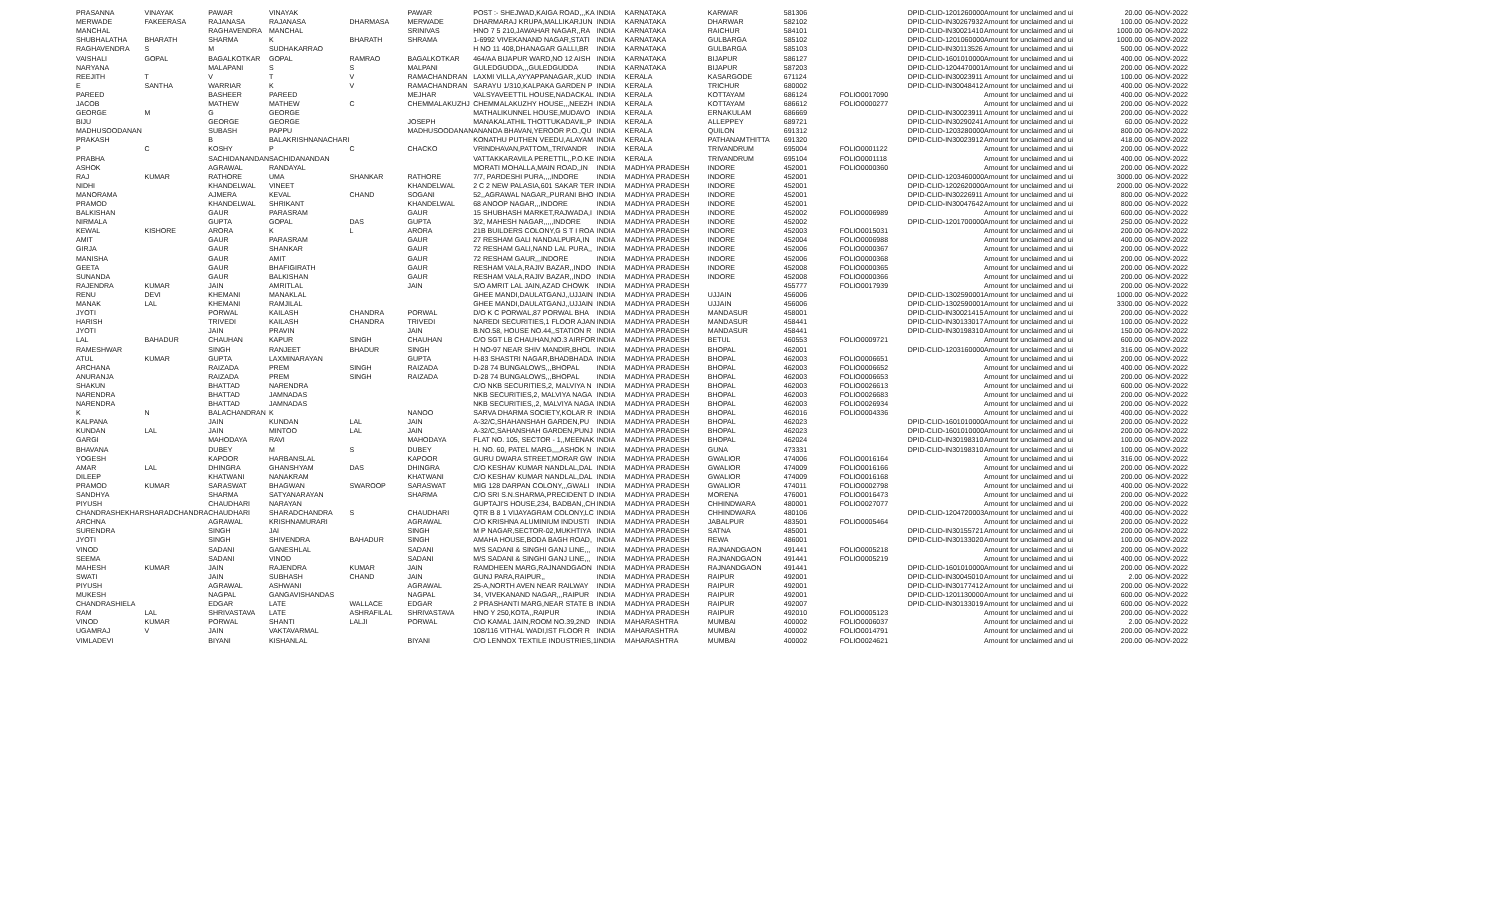| PRASANNA | VINAYAK | PAWAR | VINAYAK | | PAWAR | POST :- SHEJWAD,KAIGA ROAD,,,KA | INDIA | KARNATAKA | KARWAR | 581306 | | DPID-CLID-1201260000 | Amount for unclaimed and ui | 20.00 | 06-NOV-2022 |
| MERWADE | FAKEERASA | RAJANASA | RAJANASA | DHARMASA | MERWADE | DHARMARAJ KRUPA,MALLIKARJUN | INDIA | KARNATAKA | DHARWAR | 582102 | | DPID-CLID-IN30267932 | Amount for unclaimed and ui | 100.00 | 06-NOV-2022 |
| MANCHAL | | RAGHAVENDRA | MANCHAL | | SRINIVAS | HNO 7 5 210,JAWAHAR NAGAR,,RA | INDIA | KARNATAKA | RAICHUR | 584101 | | DPID-CLID-IN30021410 | Amount for unclaimed and ui | 1000.00 | 06-NOV-2022 |
| SHUBHALATHA | BHARATH | SHARMA | K | BHARATH | SHRAMA | 1-6992 VIVEKANAND NAGAR,STATI | INDIA | KARNATAKA | GULBARGA | 585102 | | DPID-CLID-1201060000 | Amount for unclaimed and ui | 1000.00 | 06-NOV-2022 |
| RAGHAVENDRA | S | M | SUDHAKARRAO | | | H NO 11 408,DHANAGAR GALLI,BR | INDIA | KARNATAKA | GULBARGA | 585103 | | DPID-CLID-IN30113526 | Amount for unclaimed and ui | 500.00 | 06-NOV-2022 |
| VAISHALI | GOPAL | BAGALKOTKAR | GOPAL | RAMRAO | BAGALKOTKAR | 464/AA BIJAPUR WARD,NO 12 AISH | INDIA | KARNATAKA | BIJAPUR | 586127 | | DPID-CLID-1601010000 | Amount for unclaimed and ui | 400.00 | 06-NOV-2022 |
| NARYANA | | MALAPANI | S | S | MALPANI | GULEDGUDDA,,,GULEDGUDDA | INDIA | KARNATAKA | BIJAPUR | 587203 | | DPID-CLID-1204470001 | Amount for unclaimed and ui | 200.00 | 06-NOV-2022 |
| REEJITH | T | V | T | V | RAMACHANDRAN | LAXMI VILLA,AYYAPPANAGAR,,KUD | INDIA | KERALA | KASARGODE | 671124 | | DPID-CLID-IN30023911 | Amount for unclaimed and ui | 100.00 | 06-NOV-2022 |
| E | SANTHA | WARRIAR | K | V | RAMACHANDRAN | SARAYU 1/310,KALPAKA GARDEN P | INDIA | KERALA | TRICHUR | 680002 | | DPID-CLID-IN30048412 | Amount for unclaimed and ui | 400.00 | 06-NOV-2022 |
| PAREED | | BASHEER | PAREED | | MEJHAR | VALSYAVEETTIL HOUSE,NADACKAL | INDIA | KERALA | KOTTAYAM | 686124 | FOLIO0017090 | | Amount for unclaimed and ui | 400.00 | 06-NOV-2022 |
| JACOB | | MATHEW | MATHEW | C | CHEMMALAKUZHJ | CHEMMALAKUZHY HOUSE,,,NEEZH | INDIA | KERALA | KOTTAYAM | 686612 | FOLIO0000277 | | Amount for unclaimed and ui | 200.00 | 06-NOV-2022 |
| GEORGE | M | G | GEORGE | | | MATHALIKUNNEL HOUSE,MUDAVO | INDIA | KERALA | ERNAKULAM | 686669 | | DPID-CLID-IN30023911 | Amount for unclaimed and ui | 200.00 | 06-NOV-2022 |
| BIJU | | GEORGE | GEORGE | | JOSEPH | MANAKALATHIL THOTTUKADAVIL,P | INDIA | KERALA | ALLEPPEY | 689721 | | DPID-CLID-IN30290241 | Amount for unclaimed and ui | 60.00 | 06-NOV-2022 |
| MADHUSOODANAN | | SUBASH | PAPPU | | MADHUSOODANAN | ANANDA BHAVAN,YEROOR P.O.,QU | INDIA | KERALA | QUILON | 691312 | | DPID-CLID-1203280000 | Amount for unclaimed and ui | 800.00 | 06-NOV-2022 |
| PRAKASH | | B | BALAKRISHNANACHARI | | | KONATHU PUTHEN VEEDU,ALAYAM | INDIA | KERALA | PATHANAMTHITTA | 691320 | | DPID-CLID-IN30023912 | Amount for unclaimed and ui | 418.00 | 06-NOV-2022 |
| P | C | KOSHY | P | C | CHACKO | VRINDHAVAN,PATTOM,,TRIVANDR | INDIA | KERALA | TRIVANDRUM | 695004 | FOLIO0001122 | | Amount for unclaimed and ui | 200.00 | 06-NOV-2022 |
| PRABHA | | SACHIDANANDAN | SACHIDANANDAN | | | VATTAKKARAVILA PERETTIL,,P.O.KE | INDIA | KERALA | TRIVANDRUM | 695104 | FOLIO0001118 | | Amount for unclaimed and ui | 400.00 | 06-NOV-2022 |
| ASHOK | | AGRAWAL | RANDAYAL | | | MORATI MOHALLA,MAIN ROAD,,IN | INDIA | MADHYA PRADESH | INDORE | 452001 | FOLIO0000360 | | Amount for unclaimed and ui | 200.00 | 06-NOV-2022 |
| RAJ | KUMAR | RATHORE | UMA | SHANKAR | RATHORE | 7/7, PARDESHI PURA,,,,INDORE | INDIA | MADHYA PRADESH | INDORE | 452001 | | DPID-CLID-1203460000 | Amount for unclaimed and ui | 3000.00 | 06-NOV-2022 |
| NIDHI | | KHANDELWAL | VINEET | | KHANDELWAL | 2 C 2 NEW PALASIA,601 SAKAR TER | INDIA | MADHYA PRADESH | INDORE | 452001 | | DPID-CLID-1202620000 | Amount for unclaimed and ui | 2000.00 | 06-NOV-2022 |
| MANORAMA | | AJMERA | KEVAL | CHAND | SOGANI | 52,,AGRAWAL NAGAR,,PURANI BHO | INDIA | MADHYA PRADESH | INDORE | 452001 | | DPID-CLID-IN30226911 | Amount for unclaimed and ui | 800.00 | 06-NOV-2022 |
| PRAMOD | | KHANDELWAL | SHRIKANT | | KHANDELWAL | 68 ANOOP NAGAR,,,INDORE | INDIA | MADHYA PRADESH | INDORE | 452001 | | DPID-CLID-IN30047642 | Amount for unclaimed and ui | 800.00 | 06-NOV-2022 |
| BALKISHAN | | GAUR | PARASRAM | | GAUR | 15 SHUBHASH MARKET,RAJWADA,I | INDIA | MADHYA PRADESH | INDORE | 452002 | FOLIO0006989 | | Amount for unclaimed and ui | 600.00 | 06-NOV-2022 |
| NIRMALA | | GUPTA | GOPAL | DAS | GUPTA | 3/2, MAHESH NAGAR,,,,,INDORE | INDIA | MADHYA PRADESH | INDORE | 452002 | | DPID-CLID-1201700000 | Amount for unclaimed and ui | 250.00 | 06-NOV-2022 |
| KEWAL | KISHORE | ARORA | K | L | ARORA | 21B BUILDERS COLONY,G S T I ROA | INDIA | MADHYA PRADESH | INDORE | 452003 | FOLIO0015031 | | Amount for unclaimed and ui | 200.00 | 06-NOV-2022 |
| AMIT | | GAUR | PARASRAM | | GAUR | 27 RESHAM GALI NANDALPURA,IN | INDIA | MADHYA PRADESH | INDORE | 452004 | FOLIO0006988 | | Amount for unclaimed and ui | 400.00 | 06-NOV-2022 |
| GIRJA | | GAUR | SHANKAR | | GAUR | 72 RESHAM GALI,NAND LAL PURA,, | INDIA | MADHYA PRADESH | INDORE | 452006 | FOLIO0000367 | | Amount for unclaimed and ui | 200.00 | 06-NOV-2022 |
| MANISHA | | GAUR | AMIT | | GAUR | 72 RESHAM GAUR,,,INDORE | INDIA | MADHYA PRADESH | INDORE | 452006 | FOLIO0000368 | | Amount for unclaimed and ui | 200.00 | 06-NOV-2022 |
| GEETA | | GAUR | BHAFIGIRATH | | GAUR | RESHAM VALA,RAJIV BAZAR,,INDO | INDIA | MADHYA PRADESH | INDORE | 452008 | FOLIO0000365 | | Amount for unclaimed and ui | 200.00 | 06-NOV-2022 |
| SUNANDA | | GAUR | BALKISHAN | | GAUR | RESHAM VALA,RAJIV BAZAR,,INDO | INDIA | MADHYA PRADESH | INDORE | 452008 | FOLIO0000366 | | Amount for unclaimed and ui | 200.00 | 06-NOV-2022 |
| RAJENDRA | KUMAR | JAIN | AMRITLAL | | JAIN | S/O AMRIT LAL JAIN,AZAD CHOWK | INDIA | MADHYA PRADESH | | 455777 | FOLIO0017939 | | Amount for unclaimed and ui | 200.00 | 06-NOV-2022 |
| RENU | DEVI | KHEMANI | MANAKLAL | | | GHEE MANDI,DAULATGANJ,,UJJAIN | INDIA | MADHYA PRADESH | UJJAIN | 456006 | | DPID-CLID-1302590001 | Amount for unclaimed and ui | 1000.00 | 06-NOV-2022 |
| MANAK | LAL | KHEMANI | RAMJILAL | | | GHEE MANDI,DAULATGANJ,,UJJAIN | INDIA | MADHYA PRADESH | UJJAIN | 456006 | | DPID-CLID-1302590001 | Amount for unclaimed and ui | 3300.00 | 06-NOV-2022 |
| JYOTI | | PORWAL | KAILASH | CHANDRA | PORWAL | D/O K C PORWAL,87 PORWAL BHA | INDIA | MADHYA PRADESH | MANDASUR | 458001 | | DPID-CLID-IN30021415 | Amount for unclaimed and ui | 200.00 | 06-NOV-2022 |
| HARISH | | TRIVEDI | KAILASH | CHANDRA | TRIVEDI | NAREDI SECURITIES,1 FLOOR AJAN | INDIA | MADHYA PRADESH | MANDASUR | 458441 | | DPID-CLID-IN30133017 | Amount for unclaimed and ui | 100.00 | 06-NOV-2022 |
| JYOTI | | JAIN | PRAVIN | | JAIN | B.NO.58, HOUSE NO.44,,STATION R | INDIA | MADHYA PRADESH | MANDASUR | 458441 | | DPID-CLID-IN30198310 | Amount for unclaimed and ui | 150.00 | 06-NOV-2022 |
| LAL | BAHADUR | CHAUHAN | KAPUR | SINGH | CHAUHAN | C/O SGT LB CHAUHAN,NO.3 AIRFOR | INDIA | MADHYA PRADESH | BETUL | 460553 | FOLIO0009721 | | Amount for unclaimed and ui | 600.00 | 06-NOV-2022 |
| RAMESHWAR | | SINGH | RANJEET | BHADUR | SINGH | H NO-97 NEAR SHIV MANDIR,BHOL | INDIA | MADHYA PRADESH | BHOPAL | 462001 | | DPID-CLID-1203160000 | Amount for unclaimed and ui | 316.00 | 06-NOV-2022 |
| ATUL | KUMAR | GUPTA | LAXMINARAYAN | | GUPTA | H-83 SHASTRI NAGAR,BHADBHADA | INDIA | MADHYA PRADESH | BHOPAL | 462003 | FOLIO0006651 | | Amount for unclaimed and ui | 200.00 | 06-NOV-2022 |
| ARCHANA | | RAIZADA | PREM | SINGH | RAIZADA | D-28 74 BUNGALOWS,,,BHOPAL | INDIA | MADHYA PRADESH | BHOPAL | 462003 | FOLIO0006652 | | Amount for unclaimed and ui | 400.00 | 06-NOV-2022 |
| ANURANJA | | RAIZADA | PREM | SINGH | RAIZADA | D-28 74 BUNGALOWS,,,BHOPAL | INDIA | MADHYA PRADESH | BHOPAL | 462003 | FOLIO0006653 | | Amount for unclaimed and ui | 200.00 | 06-NOV-2022 |
| SHAKUN | | BHATTAD | NARENDRA | | | C/O NKB SECURITIES,2, MALVIYA N | INDIA | MADHYA PRADESH | BHOPAL | 462003 | FOLIO0026613 | | Amount for unclaimed and ui | 600.00 | 06-NOV-2022 |
| NARENDRA | | BHATTAD | JAMNADAS | | | NKB SECURITIES,2, MALVIYA NAGA | INDIA | MADHYA PRADESH | BHOPAL | 462003 | FOLIO0026683 | | Amount for unclaimed and ui | 200.00 | 06-NOV-2022 |
| NARENDRA | | BHATTAD | JAMNADAS | | | NKB SECURITIES,,2, MALVIYA NAGA | INDIA | MADHYA PRADESH | BHOPAL | 462003 | FOLIO0026934 | | Amount for unclaimed and ui | 200.00 | 06-NOV-2022 |
| K | N | BALACHANDRAN | K | | NANOO | SARVA DHARMA SOCIETY,KOLAR R | INDIA | MADHYA PRADESH | BHOPAL | 462016 | FOLIO0004336 | | Amount for unclaimed and ui | 400.00 | 06-NOV-2022 |
| KALPANA | | JAIN | KUNDAN | LAL | JAIN | A-32/C,SHAHANSHAH GARDEN,PU | INDIA | MADHYA PRADESH | BHOPAL | 462023 | | DPID-CLID-1601010000 | Amount for unclaimed and ui | 200.00 | 06-NOV-2022 |
| KUNDAN | LAL | JAIN | MINTOO | LAL | JAIN | A-32/C,SAHANSHAH GARDEN,PUNJ | INDIA | MADHYA PRADESH | BHOPAL | 462023 | | DPID-CLID-1601010000 | Amount for unclaimed and ui | 200.00 | 06-NOV-2022 |
| GARGI | | MAHODAYA | RAVI | | MAHODAYA | FLAT NO. 105, SECTOR - 1,,MEENAK | INDIA | MADHYA PRADESH | BHOPAL | 462024 | | DPID-CLID-IN30198310 | Amount for unclaimed and ui | 100.00 | 06-NOV-2022 |
| BHAVANA | | DUBEY | M | S | DUBEY | H. NO. 60, PATEL MARG,,,,ASHOK N | INDIA | MADHYA PRADESH | GUNA | 473331 | | DPID-CLID-IN30198310 | Amount for unclaimed and ui | 100.00 | 06-NOV-2022 |
| YOGESH | | KAPOOR | HARBANSLAL | | KAPOOR | GURU DWARA STREET,MORAR GW | INDIA | MADHYA PRADESH | GWALIOR | 474006 | FOLIO0016164 | | Amount for unclaimed and ui | 316.00 | 06-NOV-2022 |
| AMAR | LAL | DHINGRA | GHANSHYAM | DAS | DHINGRA | C/O KESHAV KUMAR NANDLAL,DAL | INDIA | MADHYA PRADESH | GWALIOR | 474009 | FOLIO0016166 | | Amount for unclaimed and ui | 200.00 | 06-NOV-2022 |
| DILEEP | | KHATWANI | NANAKRAM | | KHATWANI | C/O KESHAV KUMAR NANDLAL,DAL | INDIA | MADHYA PRADESH | GWALIOR | 474009 | FOLIO0016168 | | Amount for unclaimed and ui | 200.00 | 06-NOV-2022 |
| PRAMOD | KUMAR | SARASWAT | BHAGWAN | SWAROOP | SARASWAT | MIG 128 DARPAN COLONY,,,GWALI | INDIA | MADHYA PRADESH | GWALIOR | 474011 | FOLIO0002798 | | Amount for unclaimed and ui | 400.00 | 06-NOV-2022 |
| SANDHYA | | SHARMA | SATYANARAYAN | | SHARMA | C/O SRI S.N.SHARMA,PRECIDENT D | INDIA | MADHYA PRADESH | MORENA | 476001 | FOLIO0016473 | | Amount for unclaimed and ui | 200.00 | 06-NOV-2022 |
| PIYUSH | | CHAUDHARI | NARAYAN | | | GUPTAJI'S HOUSE,234, BADBAN,,CH | INDIA | MADHYA PRADESH | CHHINDWARA | 480001 | FOLIO0027077 | | Amount for unclaimed and ui | 200.00 | 06-NOV-2022 |
| CHANDRASHEKHAR | SHARADCHANDRA | CHAUDHARI | SHARADCHANDRA | S | CHAUDHARI | QTR B 8 1 VIJAYAGRAM COLONY,LC | INDIA | MADHYA PRADESH | CHHINDWARA | 480106 | | DPID-CLID-1204720003 | Amount for unclaimed and ui | 400.00 | 06-NOV-2022 |
| ARCHNA | | AGRAWAL | KRISHNAMURARI | | AGRAWAL | C/O KRISHNA ALUMINIUM INDUSTI | INDIA | MADHYA PRADESH | JABALPUR | 483501 | FOLIO0005464 | | Amount for unclaimed and ui | 200.00 | 06-NOV-2022 |
| SURENDRA | | SINGH | JAI | | SINGH | M P NAGAR,SECTOR-02,MUKHTIYA | INDIA | MADHYA PRADESH | SATNA | 485001 | | DPID-CLID-IN30155721 | Amount for unclaimed and ui | 200.00 | 06-NOV-2022 |
| JYOTI | | SINGH | SHIVENDRA | BAHADUR | SINGH | AMAHA HOUSE,BODA BAGH ROAD, | INDIA | MADHYA PRADESH | REWA | 486001 | | DPID-CLID-IN30133020 | Amount for unclaimed and ui | 100.00 | 06-NOV-2022 |
| VINOD | | SADANI | GANESHLAL | | SADANI | M/S SADANI & SINGHI GANJ LINE,,, | INDIA | MADHYA PRADESH | RAJNANDGAON | 491441 | FOLIO0005218 | | Amount for unclaimed and ui | 200.00 | 06-NOV-2022 |
| SEEMA | | SADANI | VINOD | | SADANI | M/S SADANI & SINGHI GANJ LINE,,, | INDIA | MADHYA PRADESH | RAJNANDGAON | 491441 | FOLIO0005219 | | Amount for unclaimed and ui | 400.00 | 06-NOV-2022 |
| MAHESH | KUMAR | JAIN | RAJENDRA | KUMAR | JAIN | RAMDHEEN MARG,RAJNANDGAON | INDIA | MADHYA PRADESH | RAJNANDGAON | 491441 | | DPID-CLID-1601010000 | Amount for unclaimed and ui | 200.00 | 06-NOV-2022 |
| SWATI | | JAIN | SUBHASH | CHAND | JAIN | GUNJ PARA,RAIPUR,, | INDIA | MADHYA PRADESH | RAIPUR | 492001 | | DPID-CLID-IN30045010 | Amount for unclaimed and ui | 2.00 | 06-NOV-2022 |
| PIYUSH | | AGRAWAL | ASHWANI | | AGRAWAL | 25-A,NORTH AVEN NEAR RAILWAY | INDIA | MADHYA PRADESH | RAIPUR | 492001 | | DPID-CLID-IN30177412 | Amount for unclaimed and ui | 200.00 | 06-NOV-2022 |
| MUKESH | | NAGPAL | GANGAVISHANDAS | | NAGPAL | 34, VIVEKANAND NAGAR,,,RAIPUR | INDIA | MADHYA PRADESH | RAIPUR | 492001 | | DPID-CLID-1201130000 | Amount for unclaimed and ui | 600.00 | 06-NOV-2022 |
| CHANDRASHIELA | | EDGAR | LATE | WALLACE | EDGAR | 2 PRASHANTI MARG,NEAR STATE B | INDIA | MADHYA PRADESH | RAIPUR | 492007 | | DPID-CLID-IN30133019 | Amount for unclaimed and ui | 600.00 | 06-NOV-2022 |
| RAM | LAL | SHRIVASTAVA | LATE | ASHRAFILAL | SHRIVASTAVA | HNO Y 250,KOTA,,RAIPUR | INDIA | MADHYA PRADESH | RAIPUR | 492010 | FOLIO0005123 | | Amount for unclaimed and ui | 200.00 | 06-NOV-2022 |
| VINOD | KUMAR | PORWAL | SHANTI | LALJI | PORWAL | C\O KAMAL JAIN,ROOM NO.39,2ND | INDIA | MAHARASHTRA | MUMBAI | 400002 | FOLIO0006037 | | Amount for unclaimed and ui | 2.00 | 06-NOV-2022 |
| UGAMRAJ | V | JAIN | VAKTAVARMAL | | | 108/116 VITHAL WADI,IST FLOOR R | INDIA | MAHARASHTRA | MUMBAI | 400002 | FOLIO0014791 | | Amount for unclaimed and ui | 200.00 | 06-NOV-2022 |
| VIMLADEVI | | BIYANI | KISHANLAL | | BIYANI | C/O LENNOX TEXTILE INDUSTRIES,1 | INDIA | MAHARASHTRA | MUMBAI | 400002 | FOLIO0024621 | | Amount for unclaimed and ui | 200.00 | 06-NOV-2022 |